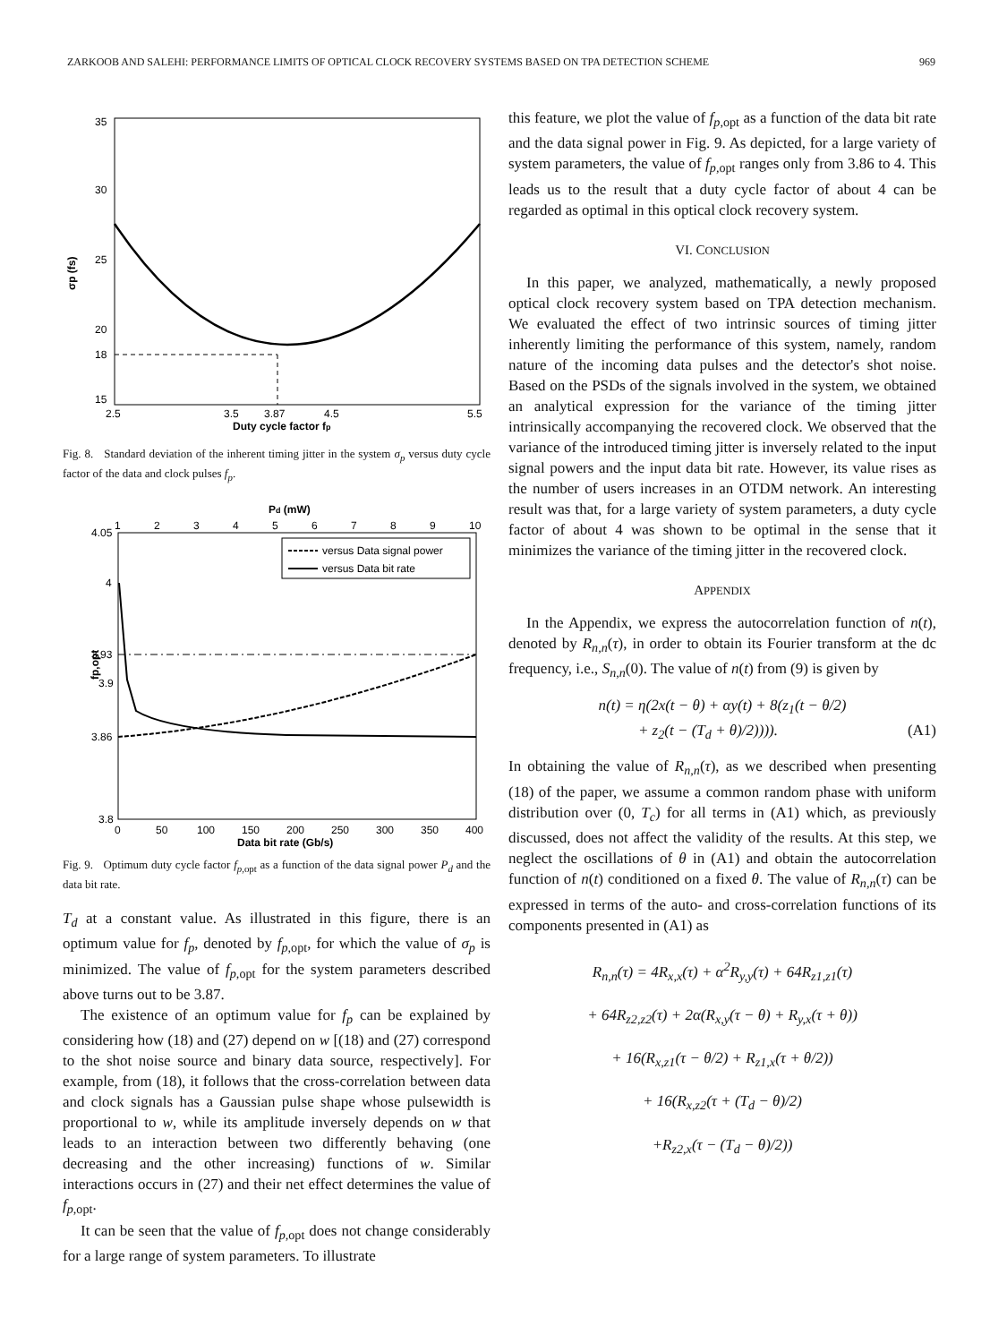ZARKOOB AND SALEHI: PERFORMANCE LIMITS OF OPTICAL CLOCK RECOVERY SYSTEMS BASED ON TPA DETECTION SCHEME 969
35
30
25
20
18
15
2.5
3.5
3.87
4.5
5.5
Duty cycle factor fp
σp (fs)
Fig. 8. Standard deviation of the inherent timing jitter in the system σ<sub>p</sub> versus duty cycle factor of the data and clock pulses f<sub>p</sub>.
Pd (mW)
1
2
3
4
5
6
7
8
9
10
versus Data signal power
versus Data bit rate
4.05
4
3.93
3.9
3.86
3.8
0
50
100
150
200
250
300
350
400
Data bit rate (Gb/s)
fp,opt
Fig. 9. Optimum duty cycle factor f<sub>p,</sub><sub>opt</sub> as a function of the data signal power P<sub>d</sub> and the data bit rate.
T<sub>d</sub> at a constant value. As illustrated in this figure, there is an optimum value for f<sub>p</sub>, denoted by f<sub>p,</sub><sub>opt</sub>, for which the value of σ<sub>p</sub> is minimized. The value of f<sub>p,</sub><sub>opt</sub> for the system parameters described above turns out to be 3.87.
The existence of an optimum value for f<sub>p</sub> can be explained by considering how (18) and (27) depend on w [(18) and (27) correspond to the shot noise source and binary data source, respectively]. For example, from (18), it follows that the cross-correlation between data and clock signals has a Gaussian pulse shape whose pulsewidth is proportional to w, while its amplitude inversely depends on w that leads to an interaction between two differently behaving (one decreasing and the other increasing) functions of w. Similar interactions occurs in (27) and their net effect determines the value of f<sub>p,</sub><sub>opt</sub>.
It can be seen that the value of f<sub>p,</sub><sub>opt</sub> does not change considerably for a large range of system parameters. To illustrate
this feature, we plot the value of f<sub>p,</sub><sub>opt</sub> as a function of the data bit rate and the data signal power in Fig. 9. As depicted, for a large variety of system parameters, the value of f<sub>p,</sub><sub>opt</sub> ranges only from 3.86 to 4. This leads us to the result that a duty cycle factor of about 4 can be regarded as optimal in this optical clock recovery system.
VI. CONCLUSION
In this paper, we analyzed, mathematically, a newly proposed optical clock recovery system based on TPA detection mechanism. We evaluated the effect of two intrinsic sources of timing jitter inherently limiting the performance of this system, namely, random nature of the incoming data pulses and the detector's shot noise. Based on the PSDs of the signals involved in the system, we obtained an analytical expression for the variance of the timing jitter intrinsically accompanying the recovered clock. We observed that the variance of the introduced timing jitter is inversely related to the input signal powers and the input data bit rate. However, its value rises as the number of users increases in an OTDM network. An interesting result was that, for a large variety of system parameters, a duty cycle factor of about 4 was shown to be optimal in the sense that it minimizes the variance of the timing jitter in the recovered clock.
APPENDIX
In the Appendix, we express the autocorrelation function of n(t), denoted by R<sub>n,n</sub>(τ), in order to obtain its Fourier transform at the dc frequency, i.e., S<sub>n,n</sub>(0). The value of n(t) from (9) is given by
n(t) = η(2x(t − θ) + αy(t) + 8(z<sub>1</sub>(t − θ/2)
+ z<sub>2</sub>(t − (T<sub>d</sub> + θ)/2)))). (A1)
In obtaining the value of R<sub>n,n</sub>(τ), as we described when presenting (18) of the paper, we assume a common random phase with uniform distribution over (0, T<sub>c</sub>) for all terms in (A1) which, as previously discussed, does not affect the validity of the results. At this step, we neglect the oscillations of θ in (A1) and obtain the autocorrelation function of n(t) conditioned on a fixed θ. The value of R<sub>n,n</sub>(τ) can be expressed in terms of the auto- and cross-correlation functions of its components presented in (A1) as
R<sub>n,n</sub>(τ) = 4R<sub>x,x</sub>(τ) + α<sup>2</sup>R<sub>y,y</sub>(τ) + 64R<sub>z1,z1</sub>(τ)
+ 64R<sub>z2,z2</sub>(τ) + 2α(R<sub>x,y</sub>(τ − θ) + R<sub>y,x</sub>(τ + θ))
+ 16(R<sub>x,z1</sub>(τ − θ/2) + R<sub>z1,x</sub>(τ + θ/2))
+ 16(R<sub>x,z2</sub>(τ + (T<sub>d</sub> − θ)/2)
+R<sub>z2,x</sub>(τ − (T<sub>d</sub> − θ)/2))